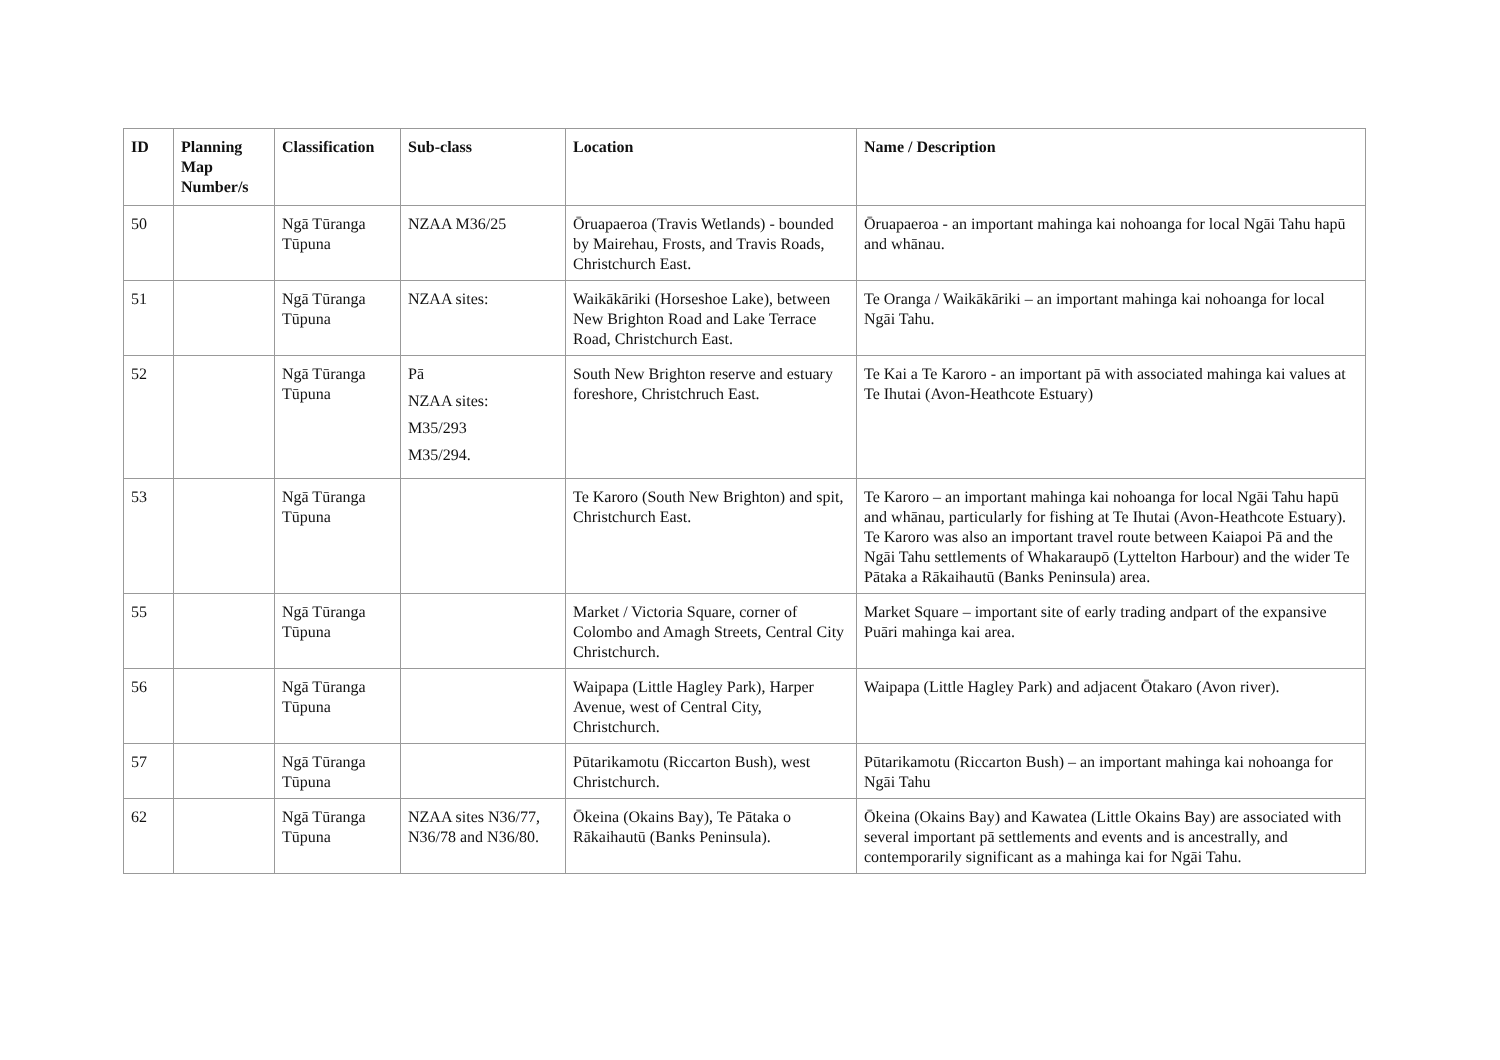| ID | Planning Map Number/s | Classification | Sub-class | Location | Name / Description |
| --- | --- | --- | --- | --- | --- |
| 50 | | Ngā Tūranga Tūpuna | NZAA M36/25 | Ōruapaeroa (Travis Wetlands) - bounded by Mairehau, Frosts, and Travis Roads, Christchurch East. | Ōruapaeroa - an important mahinga kai nohoanga for local Ngāi Tahu hapū and whānau. |
| 51 | | Ngā Tūranga Tūpuna | NZAA sites: | Waikākāriki (Horseshoe Lake), between New Brighton Road and Lake Terrace Road, Christchurch East. | Te Oranga / Waikākāriki – an important mahinga kai nohoanga for local Ngāi Tahu. |
| 52 | | Ngā Tūranga Tūpuna | Pā NZAA sites: M35/293 M35/294. | South New Brighton reserve and estuary foreshore, Christchruch East. | Te Kai a Te Karoro - an important pā with associated mahinga kai values at Te Ihutai (Avon-Heathcote Estuary) |
| 53 | | Ngā Tūranga Tūpuna | | Te Karoro (South New Brighton) and spit, Christchurch East. | Te Karoro – an important mahinga kai nohoanga for local Ngāi Tahu hapū and whānau, particularly for fishing at Te Ihutai (Avon-Heathcote Estuary). Te Karoro was also an important travel route between Kaiapoi Pā and the Ngāi Tahu settlements of Whakaraupō (Lyttelton Harbour) and the wider Te Pātaka a Rākaihautū (Banks Peninsula) area. |
| 55 | | Ngā Tūranga Tūpuna | | Market / Victoria Square, corner of Colombo and Amagh Streets, Central City Christchurch. | Market Square – important site of early trading andpart of the expansive Puāri mahinga kai area. |
| 56 | | Ngā Tūranga Tūpuna | | Waipapa (Little Hagley Park), Harper Avenue, west of Central City, Christchurch. | Waipapa (Little Hagley Park) and adjacent Ōtakaro (Avon river). |
| 57 | | Ngā Tūranga Tūpuna | | Pūtarikamotu (Riccarton Bush), west Christchurch. | Pūtarikamotu (Riccarton Bush) – an important mahinga kai nohoanga for Ngāi Tahu |
| 62 | | Ngā Tūranga Tūpuna | NZAA sites N36/77, N36/78 and N36/80. | Ōkeina (Okains Bay), Te Pātaka o Rākaihautū (Banks Peninsula). | Ōkeina (Okains Bay) and Kawatea (Little Okains Bay) are associated with several important pā settlements and events and is ancestrally, and contemporarily significant as a mahinga kai for Ngāi Tahu. |